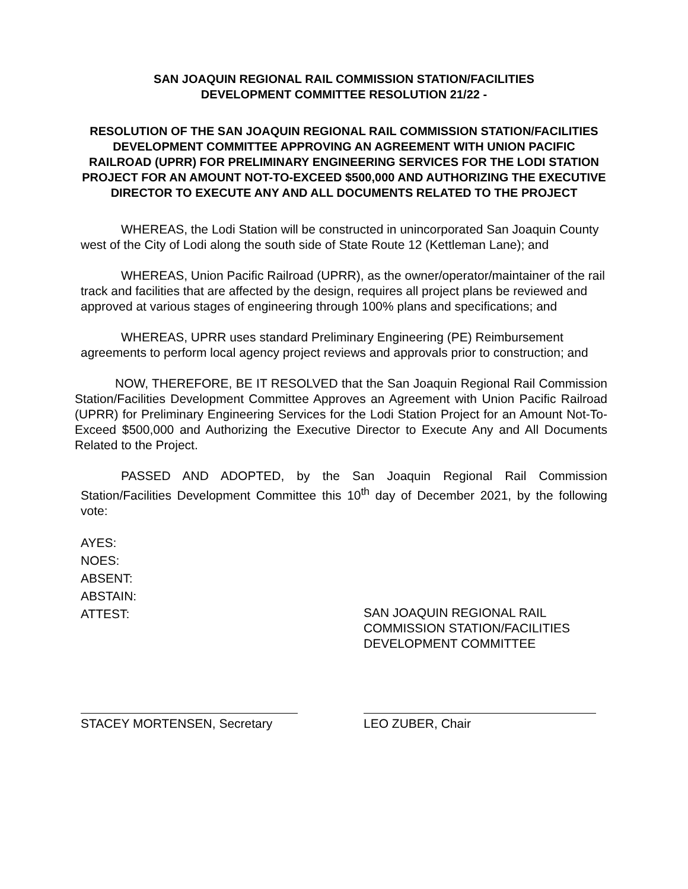SAN JOAQUIN REGIONAL RAIL COMMISSION STATION/FACILITIES
DEVELOPMENT COMMITTEE RESOLUTION 21/22 -
RESOLUTION OF THE SAN JOAQUIN REGIONAL RAIL COMMISSION STATION/FACILITIES DEVELOPMENT COMMITTEE APPROVING AN AGREEMENT WITH UNION PACIFIC RAILROAD (UPRR) FOR PRELIMINARY ENGINEERING SERVICES FOR THE LODI STATION PROJECT FOR AN AMOUNT NOT-TO-EXCEED $500,000 AND AUTHORIZING THE EXECUTIVE DIRECTOR TO EXECUTE ANY AND ALL DOCUMENTS RELATED TO THE PROJECT
WHEREAS, the Lodi Station will be constructed in unincorporated San Joaquin County west of the City of Lodi along the south side of State Route 12 (Kettleman Lane); and
WHEREAS, Union Pacific Railroad (UPRR), as the owner/operator/maintainer of the rail track and facilities that are affected by the design, requires all project plans be reviewed and approved at various stages of engineering through 100% plans and specifications; and
WHEREAS, UPRR uses standard Preliminary Engineering (PE) Reimbursement agreements to perform local agency project reviews and approvals prior to construction; and
NOW, THEREFORE, BE IT RESOLVED that the San Joaquin Regional Rail Commission Station/Facilities Development Committee Approves an Agreement with Union Pacific Railroad (UPRR) for Preliminary Engineering Services for the Lodi Station Project for an Amount Not-To-Exceed $500,000 and Authorizing the Executive Director to Execute Any and All Documents Related to the Project.
PASSED AND ADOPTED, by the San Joaquin Regional Rail Commission Station/Facilities Development Committee this 10<sup>th</sup> day of December 2021, by the following vote:
AYES:
NOES:
ABSENT:
ABSTAIN:
ATTEST:
SAN JOAQUIN REGIONAL RAIL
COMMISSION STATION/FACILITIES
DEVELOPMENT COMMITTEE
STACEY MORTENSEN, Secretary LEO ZUBER, Chair